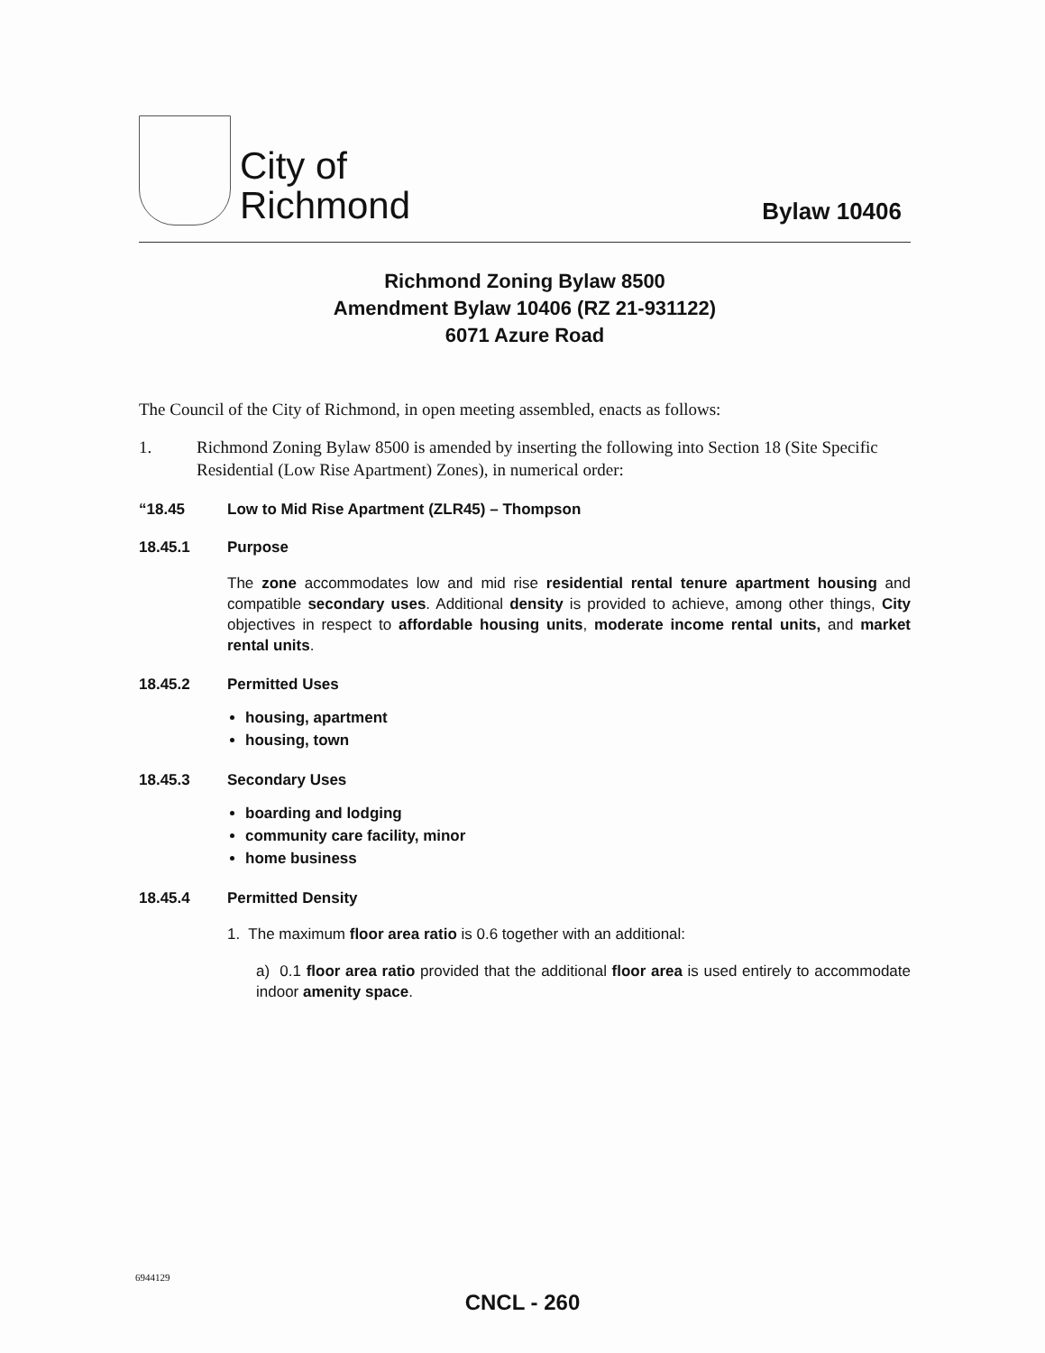City of
Richmond
Bylaw 10406
Richmond Zoning Bylaw 8500
Amendment Bylaw 10406 (RZ 21-931122)
6071 Azure Road
The Council of the City of Richmond, in open meeting assembled, enacts as follows:
1. Richmond Zoning Bylaw 8500 is amended by inserting the following into Section 18 (Site Specific Residential (Low Rise Apartment) Zones), in numerical order:
“18.45 Low to Mid Rise Apartment (ZLR45) – Thompson
18.45.1 Purpose
The zone accommodates low and mid rise residential rental tenure apartment housing and compatible secondary uses. Additional density is provided to achieve, among other things, City objectives in respect to affordable housing units, moderate income rental units, and market rental units.
18.45.2 Permitted Uses
housing, apartment
housing, town
18.45.3 Secondary Uses
boarding and lodging
community care facility, minor
home business
18.45.4 Permitted Density
1. The maximum floor area ratio is 0.6 together with an additional:
a) 0.1 floor area ratio provided that the additional floor area is used entirely to accommodate indoor amenity space.
6944129
CNCL - 260